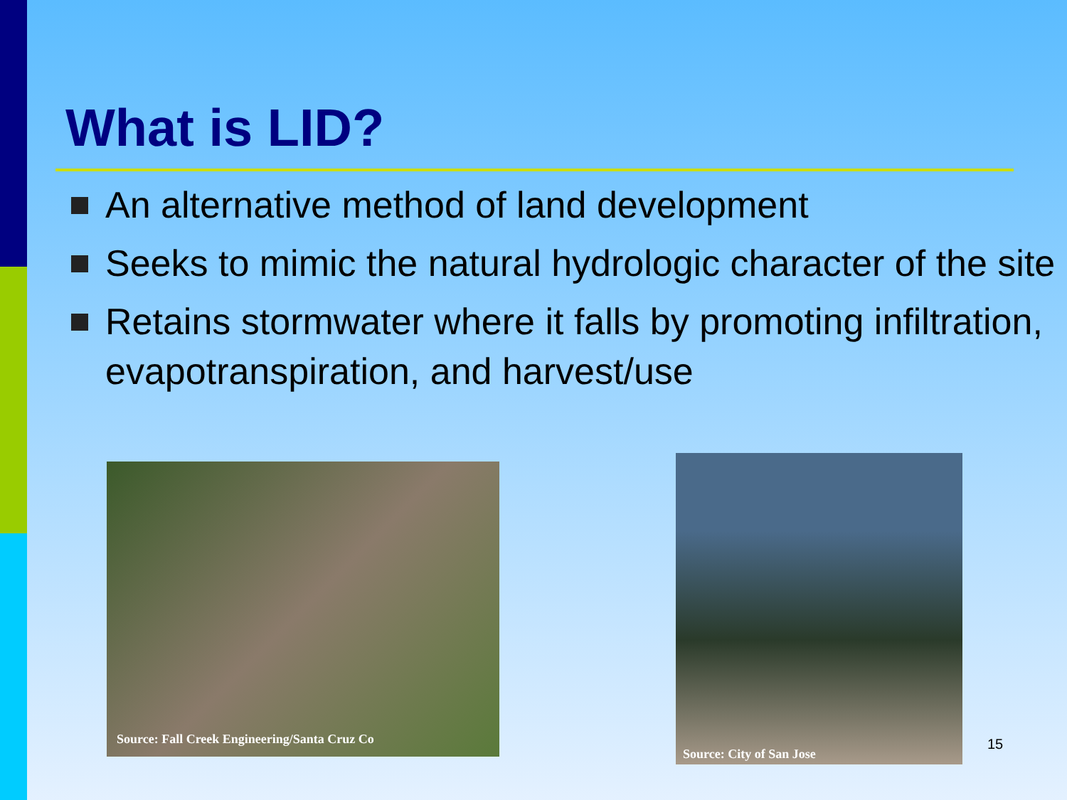What is LID?
An alternative method of land development
Seeks to mimic the natural hydrologic character of the site
Retains stormwater where it falls by promoting infiltration, evapotranspiration, and harvest/use
Source: Fall Creek Engineering/Santa Cruz Co
Source: City of San Jose
15